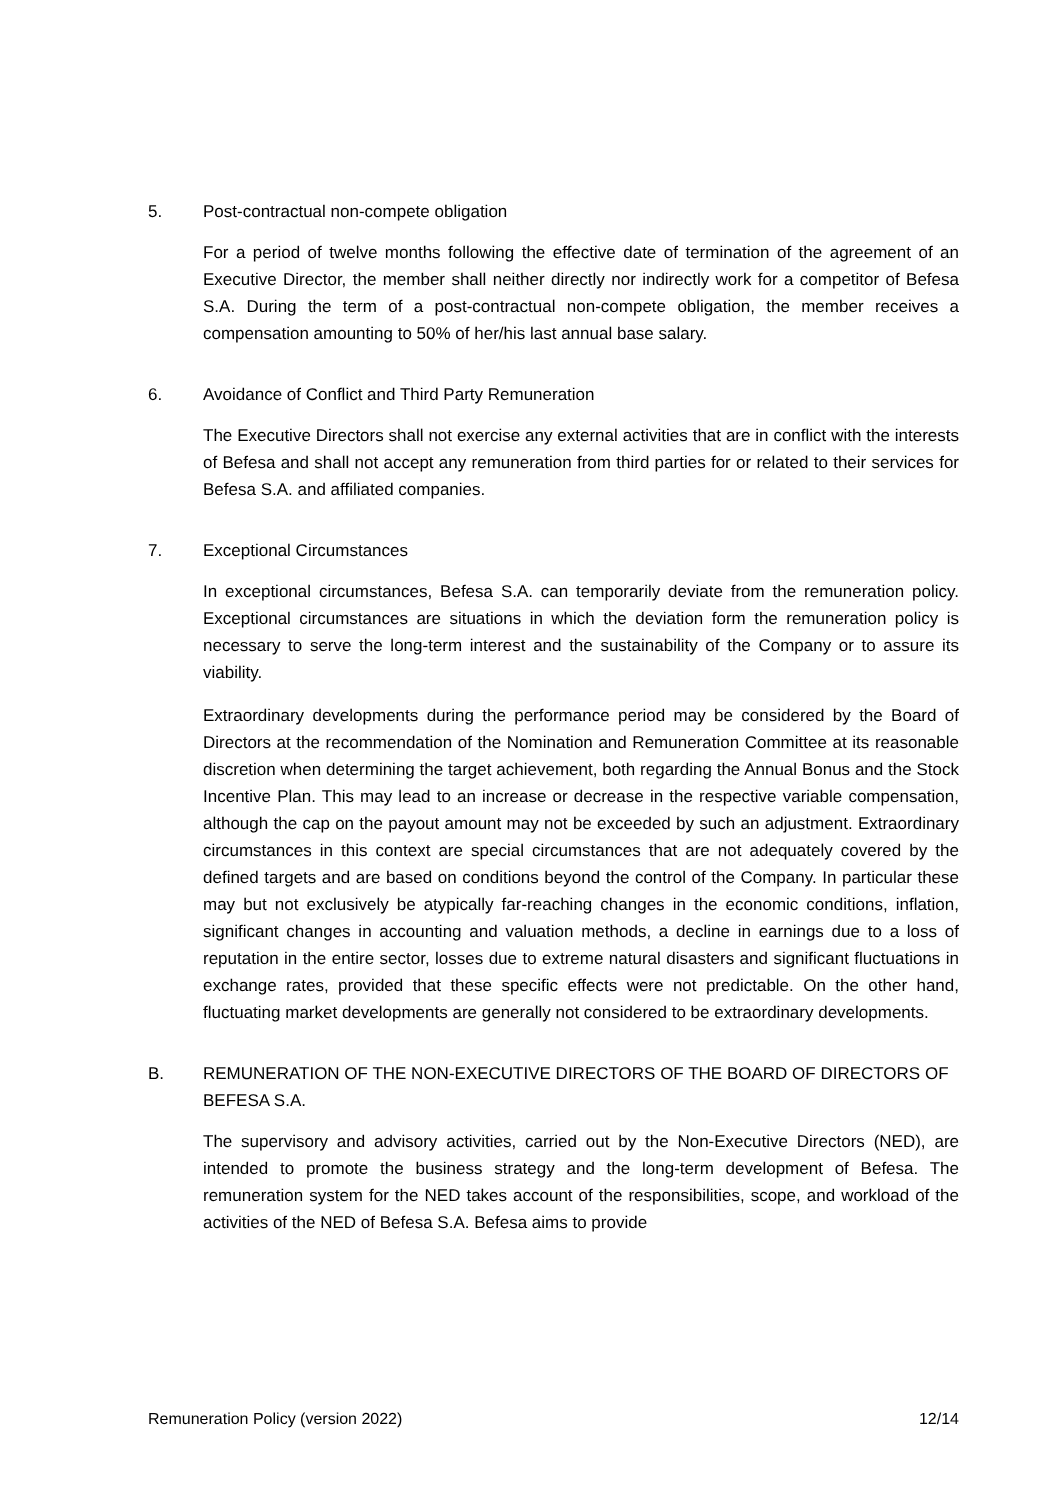5. Post-contractual non-compete obligation
For a period of twelve months following the effective date of termination of the agreement of an Executive Director, the member shall neither directly nor indirectly work for a competitor of Befesa S.A. During the term of a post-contractual non-compete obligation, the member receives a compensation amounting to 50% of her/his last annual base salary.
6. Avoidance of Conflict and Third Party Remuneration
The Executive Directors shall not exercise any external activities that are in conflict with the interests of Befesa and shall not accept any remuneration from third parties for or related to their services for Befesa S.A. and affiliated companies.
7. Exceptional Circumstances
In exceptional circumstances, Befesa S.A. can temporarily deviate from the remuneration policy. Exceptional circumstances are situations in which the deviation form the remuneration policy is necessary to serve the long-term interest and the sustainability of the Company or to assure its viability.
Extraordinary developments during the performance period may be considered by the Board of Directors at the recommendation of the Nomination and Remuneration Committee at its reasonable discretion when determining the target achievement, both regarding the Annual Bonus and the Stock Incentive Plan. This may lead to an increase or decrease in the respective variable compensation, although the cap on the payout amount may not be exceeded by such an adjustment. Extraordinary circumstances in this context are special circumstances that are not adequately covered by the defined targets and are based on conditions beyond the control of the Company. In particular these may but not exclusively be atypically far-reaching changes in the economic conditions, inflation, significant changes in accounting and valuation methods, a decline in earnings due to a loss of reputation in the entire sector, losses due to extreme natural disasters and significant fluctuations in exchange rates, provided that these specific effects were not predictable. On the other hand, fluctuating market developments are generally not considered to be extraordinary developments.
B. REMUNERATION OF THE NON-EXECUTIVE DIRECTORS OF THE BOARD OF DIRECTORS OF BEFESA S.A.
The supervisory and advisory activities, carried out by the Non-Executive Directors (NED), are intended to promote the business strategy and the long-term development of Befesa. The remuneration system for the NED takes account of the responsibilities, scope, and workload of the activities of the NED of Befesa S.A. Befesa aims to provide
Remuneration Policy (version 2022) 12/14